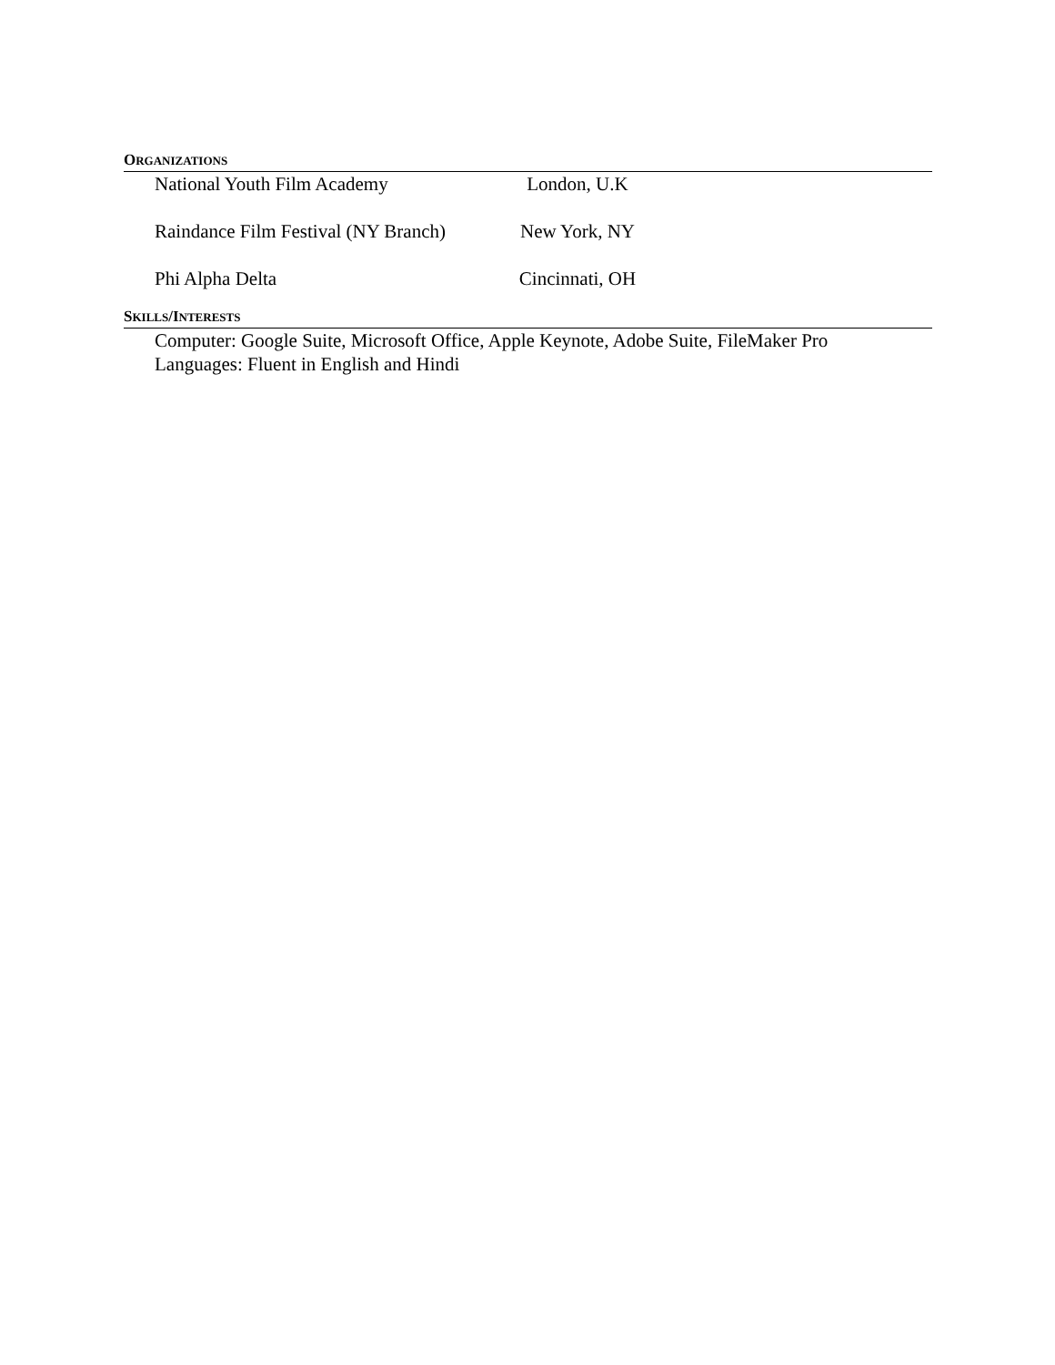ORGANIZATIONS
National Youth Film Academy London, U.K
Raindance Film Festival (NY Branch) New York, NY
Phi Alpha Delta Cincinnati, OH
SKILLS/INTERESTS
Computer: Google Suite, Microsoft Office, Apple Keynote, Adobe Suite, FileMaker Pro
Languages: Fluent in English and Hindi